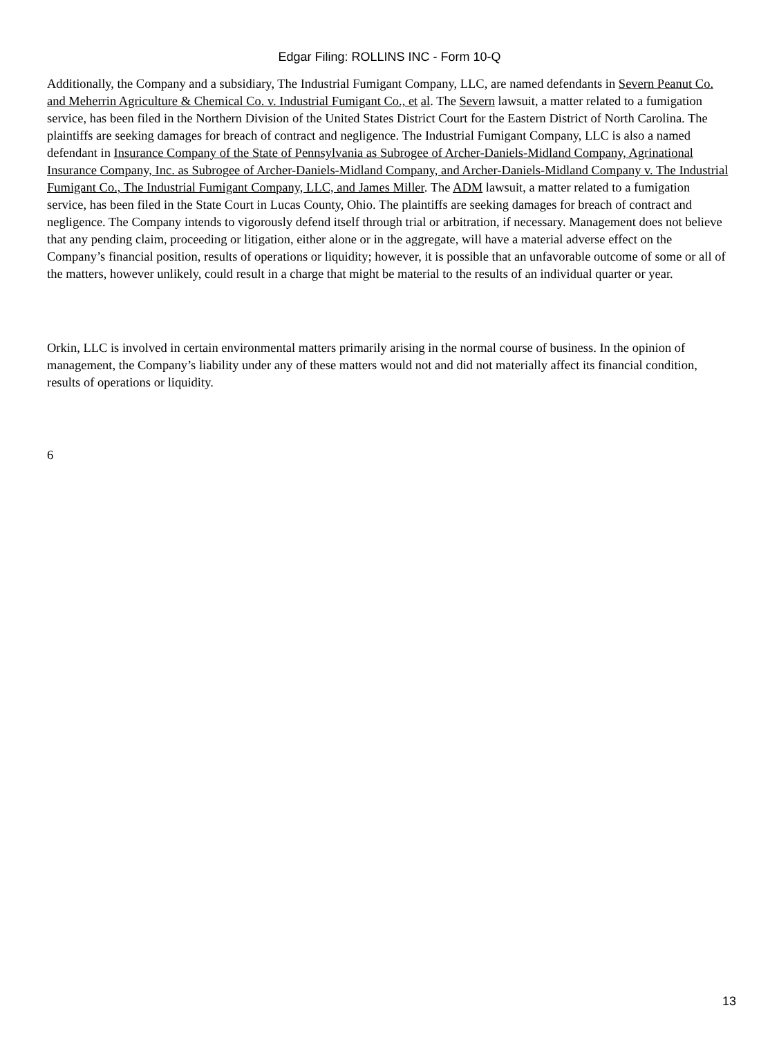Edgar Filing: ROLLINS INC - Form 10-Q
Additionally, the Company and a subsidiary, The Industrial Fumigant Company, LLC, are named defendants in Severn Peanut Co. and Meherrin Agriculture & Chemical Co. v. Industrial Fumigant Co., et al. The Severn lawsuit, a matter related to a fumigation service, has been filed in the Northern Division of the United States District Court for the Eastern District of North Carolina. The plaintiffs are seeking damages for breach of contract and negligence. The Industrial Fumigant Company, LLC is also a named defendant in Insurance Company of the State of Pennsylvania as Subrogee of Archer-Daniels-Midland Company, Agrinational Insurance Company, Inc. as Subrogee of Archer-Daniels-Midland Company, and Archer-Daniels-Midland Company v. The Industrial Fumigant Co., The Industrial Fumigant Company, LLC, and James Miller. The ADM lawsuit, a matter related to a fumigation service, has been filed in the State Court in Lucas County, Ohio. The plaintiffs are seeking damages for breach of contract and negligence. The Company intends to vigorously defend itself through trial or arbitration, if necessary. Management does not believe that any pending claim, proceeding or litigation, either alone or in the aggregate, will have a material adverse effect on the Company’s financial position, results of operations or liquidity; however, it is possible that an unfavorable outcome of some or all of the matters, however unlikely, could result in a charge that might be material to the results of an individual quarter or year.
Orkin, LLC is involved in certain environmental matters primarily arising in the normal course of business. In the opinion of management, the Company’s liability under any of these matters would not and did not materially affect its financial condition, results of operations or liquidity.
6
13